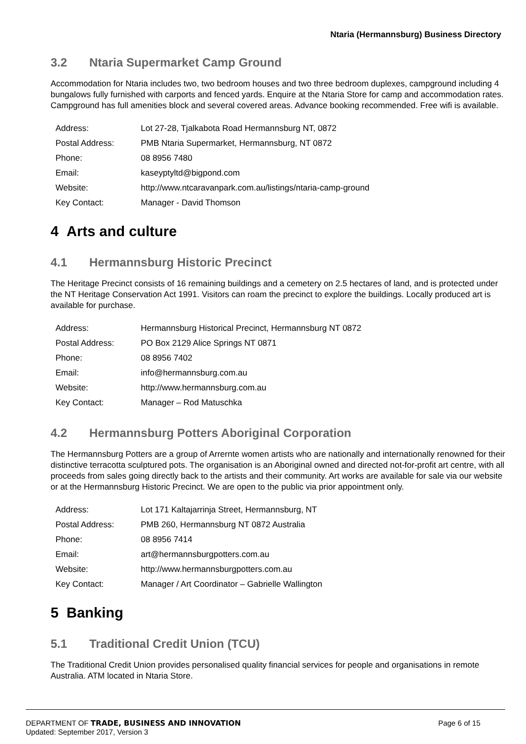Ntaria (Hermannsburg) Business Directory
3.2 Ntaria Supermarket Camp Ground
Accommodation for Ntaria includes two, two bedroom houses and two three bedroom duplexes, campground including 4 bungalows fully furnished with carports and fenced yards. Enquire at the Ntaria Store for camp and accommodation rates. Campground has full amenities block and several covered areas. Advance booking recommended. Free wifi is available.
| Address: | Lot 27-28, Tjalkabota Road Hermannsburg NT, 0872 |
| Postal Address: | PMB Ntaria Supermarket, Hermannsburg, NT 0872 |
| Phone: | 08 8956 7480 |
| Email: | kaseyptyltd@bigpond.com |
| Website: | http://www.ntcaravanpark.com.au/listings/ntaria-camp-ground |
| Key Contact: | Manager - David Thomson |
4 Arts and culture
4.1 Hermannsburg Historic Precinct
The Heritage Precinct consists of 16 remaining buildings and a cemetery on 2.5 hectares of land, and is protected under the NT Heritage Conservation Act 1991. Visitors can roam the precinct to explore the buildings. Locally produced art is available for purchase.
| Address: | Hermannsburg Historical Precinct, Hermannsburg NT 0872 |
| Postal Address: | PO Box 2129 Alice Springs NT 0871 |
| Phone: | 08 8956 7402 |
| Email: | info@hermannsburg.com.au |
| Website: | http://www.hermannsburg.com.au |
| Key Contact: | Manager – Rod Matuschka |
4.2 Hermannsburg Potters Aboriginal Corporation
The Hermannsburg Potters are a group of Arrernte women artists who are nationally and internationally renowned for their distinctive terracotta sculptured pots. The organisation is an Aboriginal owned and directed not-for-profit art centre, with all proceeds from sales going directly back to the artists and their community. Art works are available for sale via our website or at the Hermannsburg Historic Precinct. We are open to the public via prior appointment only.
| Address: | Lot 171 Kaltajarrinja Street, Hermannsburg, NT |
| Postal Address: | PMB 260, Hermannsburg NT 0872 Australia |
| Phone: | 08 8956 7414 |
| Email: | art@hermannsburgpotters.com.au |
| Website: | http://www.hermannsburgpotters.com.au |
| Key Contact: | Manager / Art Coordinator – Gabrielle Wallington |
5 Banking
5.1 Traditional Credit Union (TCU)
The Traditional Credit Union provides personalised quality financial services for people and organisations in remote Australia. ATM located in Ntaria Store.
Page 6 of 15 DEPARTMENT OF TRADE, BUSINESS AND INNOVATION
Updated: September 2017, Version 3